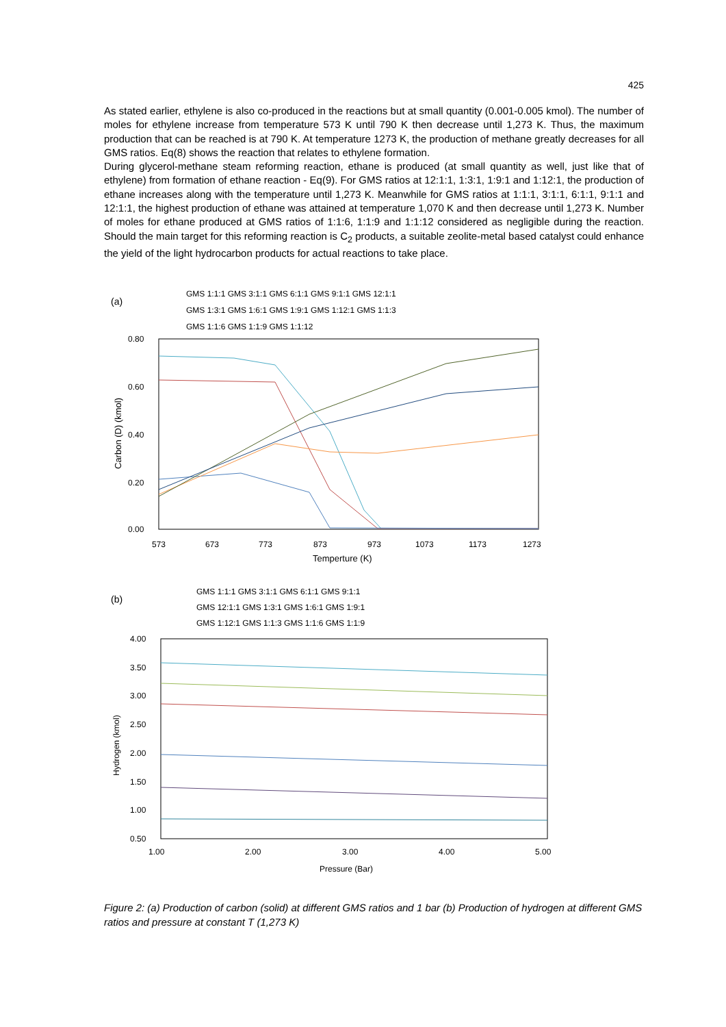425
As stated earlier, ethylene is also co-produced in the reactions but at small quantity (0.001-0.005 kmol). The number of moles for ethylene increase from temperature 573 K until 790 K then decrease until 1,273 K. Thus, the maximum production that can be reached is at 790 K. At temperature 1273 K, the production of methane greatly decreases for all GMS ratios. Eq(8) shows the reaction that relates to ethylene formation.
During glycerol-methane steam reforming reaction, ethane is produced (at small quantity as well, just like that of ethylene) from formation of ethane reaction - Eq(9). For GMS ratios at 12:1:1, 1:3:1, 1:9:1 and 1:12:1, the production of ethane increases along with the temperature until 1,273 K. Meanwhile for GMS ratios at 1:1:1, 3:1:1, 6:1:1, 9:1:1 and 12:1:1, the highest production of ethane was attained at temperature 1,070 K and then decrease until 1,273 K. Number of moles for ethane produced at GMS ratios of 1:1:6, 1:1:9 and 1:1:12 considered as negligible during the reaction. Should the main target for this reforming reaction is C<sub>2</sub> products, a suitable zeolite-metal based catalyst could enhance the yield of the light hydrocarbon products for actual reactions to take place.
(a)
GMS 1:1:1 GMS 3:1:1 GMS 6:1:1 GMS 9:1:1 GMS 12:1:1
GMS 1:3:1 GMS 1:6:1 GMS 1:9:1 GMS 1:12:1 GMS 1:1:3
GMS 1:1:6 GMS 1:1:9 GMS 1:1:12
0.80
0.60
0.40
0.20
0.00
573
673
773
873
973
1073
1173
1273
Temperture (K)
Carbon (D) (kmol)
(b)
GMS 1:1:1 GMS 3:1:1 GMS 6:1:1 GMS 9:1:1
GMS 12:1:1 GMS 1:3:1 GMS 1:6:1 GMS 1:9:1
GMS 1:12:1 GMS 1:1:3 GMS 1:1:6 GMS 1:1:9
4.00
3.50
3.00
2.50
2.00
1.50
1.00
0.50
1.00
2.00
3.00
4.00
5.00
Pressure (Bar)
Hydrogen (kmol)
Figure 2: (a) Production of carbon (solid) at different GMS ratios and 1 bar (b) Production of hydrogen at different GMS ratios and pressure at constant T (1,273 K)